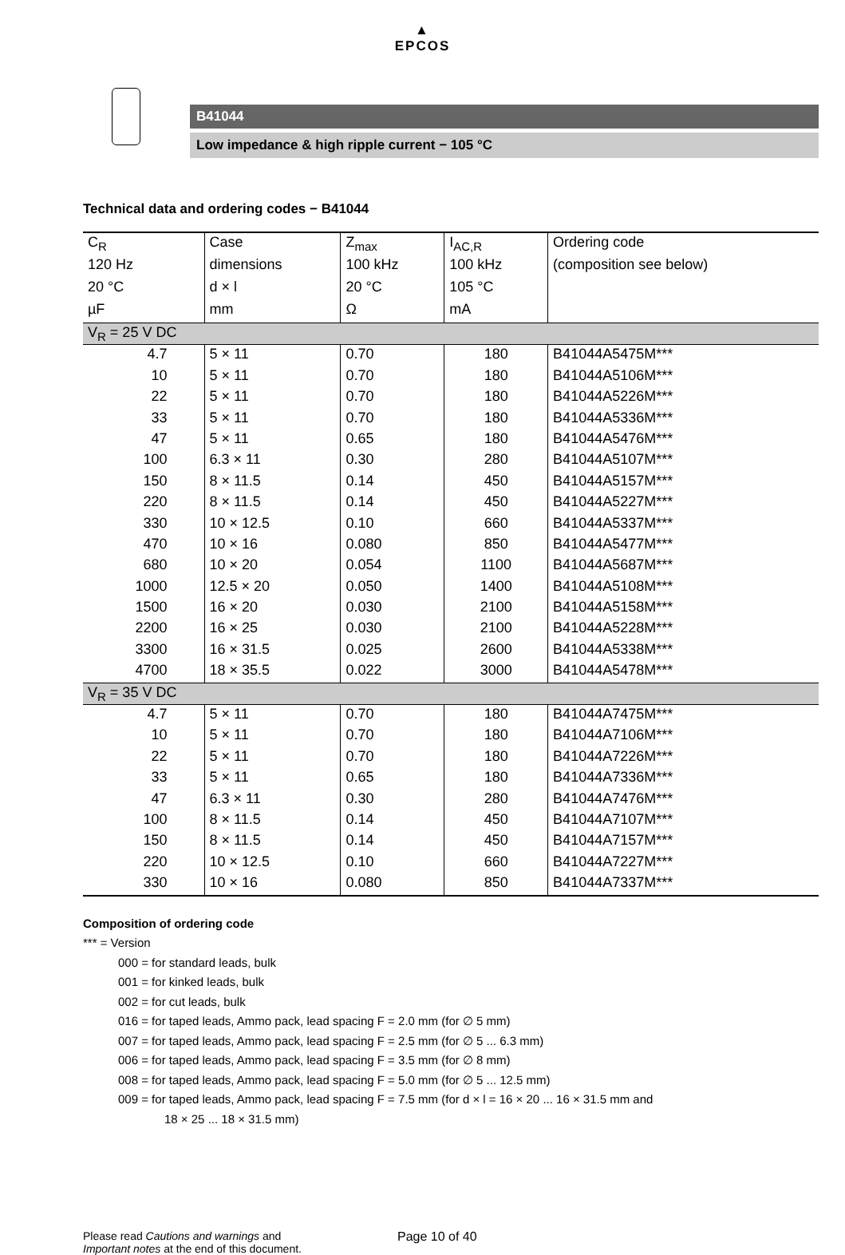▲
EPCOS
B41044
Low impedance & high ripple current − 105 °C
Technical data and ordering codes − B41044
| C<sub>R</sub> | Case | Z<sub>max</sub> | I<sub>AC,R</sub> | Ordering code |
| 120 Hz | dimensions | 100 kHz | 100 kHz | (composition see below) |
| 20 °C | d × l | 20 °C | 105 °C | |
| µF | mm | Ω | mA | |
| V<sub>R</sub> = 25 V DC | | | | |
| 4.7 | 5 × 11 | 0.70 | 180 | B41044A5475M*** |
| 10 | 5 × 11 | 0.70 | 180 | B41044A5106M*** |
| 22 | 5 × 11 | 0.70 | 180 | B41044A5226M*** |
| 33 | 5 × 11 | 0.70 | 180 | B41044A5336M*** |
| 47 | 5 × 11 | 0.65 | 180 | B41044A5476M*** |
| 100 | 6.3 × 11 | 0.30 | 280 | B41044A5107M*** |
| 150 | 8 × 11.5 | 0.14 | 450 | B41044A5157M*** |
| 220 | 8 × 11.5 | 0.14 | 450 | B41044A5227M*** |
| 330 | 10 × 12.5 | 0.10 | 660 | B41044A5337M*** |
| 470 | 10 × 16 | 0.080 | 850 | B41044A5477M*** |
| 680 | 10 × 20 | 0.054 | 1100 | B41044A5687M*** |
| 1000 | 12.5 × 20 | 0.050 | 1400 | B41044A5108M*** |
| 1500 | 16 × 20 | 0.030 | 2100 | B41044A5158M*** |
| 2200 | 16 × 25 | 0.030 | 2100 | B41044A5228M*** |
| 3300 | 16 × 31.5 | 0.025 | 2600 | B41044A5338M*** |
| 4700 | 18 × 35.5 | 0.022 | 3000 | B41044A5478M*** |
| V<sub>R</sub> = 35 V DC | | | | |
| 4.7 | 5 × 11 | 0.70 | 180 | B41044A7475M*** |
| 10 | 5 × 11 | 0.70 | 180 | B41044A7106M*** |
| 22 | 5 × 11 | 0.70 | 180 | B41044A7226M*** |
| 33 | 5 × 11 | 0.65 | 180 | B41044A7336M*** |
| 47 | 6.3 × 11 | 0.30 | 280 | B41044A7476M*** |
| 100 | 8 × 11.5 | 0.14 | 450 | B41044A7107M*** |
| 150 | 8 × 11.5 | 0.14 | 450 | B41044A7157M*** |
| 220 | 10 × 12.5 | 0.10 | 660 | B41044A7227M*** |
| 330 | 10 × 16 | 0.080 | 850 | B41044A7337M*** |
Composition of ordering code
*** = Version
000 = for standard leads, bulk
001 = for kinked leads, bulk
002 = for cut leads, bulk
016 = for taped leads, Ammo pack, lead spacing F = 2.0 mm (for ∅ 5 mm)
007 = for taped leads, Ammo pack, lead spacing F = 2.5 mm (for ∅ 5 ... 6.3 mm)
006 = for taped leads, Ammo pack, lead spacing F = 3.5 mm (for ∅ 8 mm)
008 = for taped leads, Ammo pack, lead spacing F = 5.0 mm (for ∅ 5 ... 12.5 mm)
009 = for taped leads, Ammo pack, lead spacing F = 7.5 mm (for d × l = 16 × 20 ... 16 × 31.5 mm and
18 × 25 ... 18 × 31.5 mm)
Please read Cautions and warnings and
Important notes at the end of this document.
Page 10 of 40